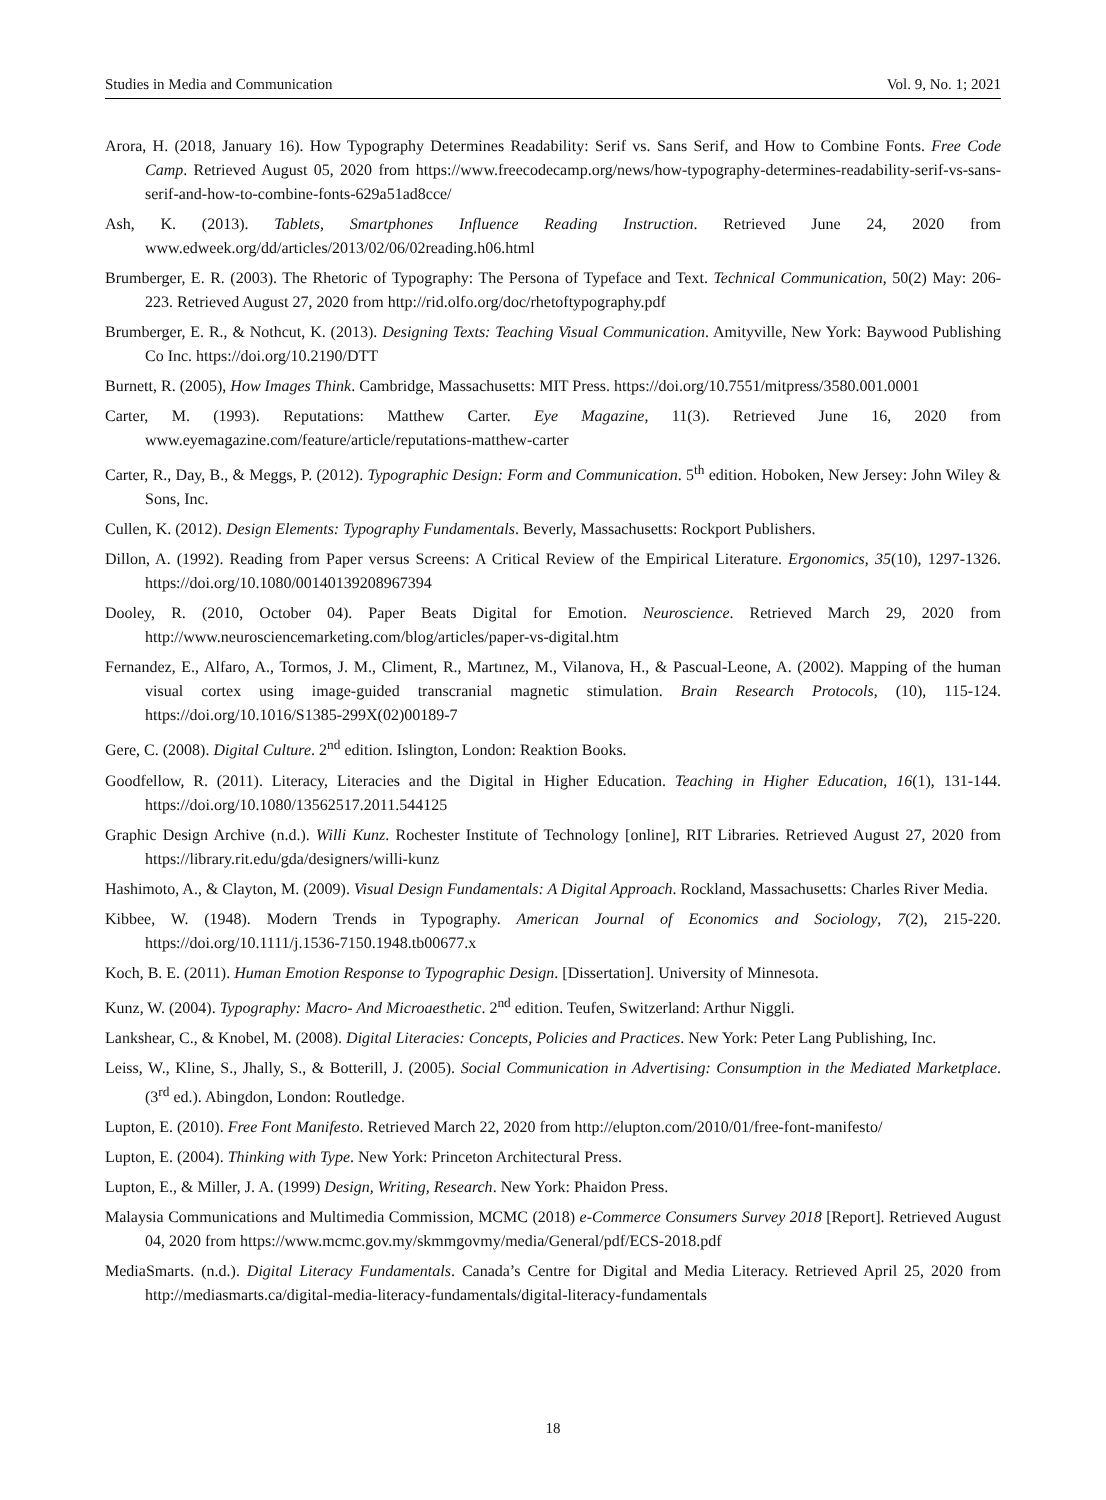Studies in Media and Communication Vol. 9, No. 1; 2021
Arora, H. (2018, January 16). How Typography Determines Readability: Serif vs. Sans Serif, and How to Combine Fonts. Free Code Camp. Retrieved August 05, 2020 from https://www.freecodecamp.org/news/how-typography-determines-readability-serif-vs-sans-serif-and-how-to-combine-fonts-629a51ad8cce/
Ash, K. (2013). Tablets, Smartphones Influence Reading Instruction. Retrieved June 24, 2020 from www.edweek.org/dd/articles/2013/02/06/02reading.h06.html
Brumberger, E. R. (2003). The Rhetoric of Typography: The Persona of Typeface and Text. Technical Communication, 50(2) May: 206-223. Retrieved August 27, 2020 from http://rid.olfo.org/doc/rhetoftypography.pdf
Brumberger, E. R., & Nothcut, K. (2013). Designing Texts: Teaching Visual Communication. Amityville, New York: Baywood Publishing Co Inc. https://doi.org/10.2190/DTT
Burnett, R. (2005), How Images Think. Cambridge, Massachusetts: MIT Press. https://doi.org/10.7551/mitpress/3580.001.0001
Carter, M. (1993). Reputations: Matthew Carter. Eye Magazine, 11(3). Retrieved June 16, 2020 from www.eyemagazine.com/feature/article/reputations-matthew-carter
Carter, R., Day, B., & Meggs, P. (2012). Typographic Design: Form and Communication. 5<sup>th</sup> edition. Hoboken, New Jersey: John Wiley & Sons, Inc.
Cullen, K. (2012). Design Elements: Typography Fundamentals. Beverly, Massachusetts: Rockport Publishers.
Dillon, A. (1992). Reading from Paper versus Screens: A Critical Review of the Empirical Literature. Ergonomics, 35(10), 1297-1326. https://doi.org/10.1080/00140139208967394
Dooley, R. (2010, October 04). Paper Beats Digital for Emotion. Neuroscience. Retrieved March 29, 2020 from http://www.neurosciencemarketing.com/blog/articles/paper-vs-digital.htm
Fernandez, E., Alfaro, A., Tormos, J. M., Climent, R., Martınez, M., Vilanova, H., & Pascual-Leone, A. (2002). Mapping of the human visual cortex using image-guided transcranial magnetic stimulation. Brain Research Protocols, (10), 115-124. https://doi.org/10.1016/S1385-299X(02)00189-7
Gere, C. (2008). Digital Culture. 2<sup>nd</sup> edition. Islington, London: Reaktion Books.
Goodfellow, R. (2011). Literacy, Literacies and the Digital in Higher Education. Teaching in Higher Education, 16(1), 131-144. https://doi.org/10.1080/13562517.2011.544125
Graphic Design Archive (n.d.). Willi Kunz. Rochester Institute of Technology [online], RIT Libraries. Retrieved August 27, 2020 from https://library.rit.edu/gda/designers/willi-kunz
Hashimoto, A., & Clayton, M. (2009). Visual Design Fundamentals: A Digital Approach. Rockland, Massachusetts: Charles River Media.
Kibbee, W. (1948). Modern Trends in Typography. American Journal of Economics and Sociology, 7(2), 215-220. https://doi.org/10.1111/j.1536-7150.1948.tb00677.x
Koch, B. E. (2011). Human Emotion Response to Typographic Design. [Dissertation]. University of Minnesota.
Kunz, W. (2004). Typography: Macro- And Microaesthetic. 2<sup>nd</sup> edition. Teufen, Switzerland: Arthur Niggli.
Lankshear, C., & Knobel, M. (2008). Digital Literacies: Concepts, Policies and Practices. New York: Peter Lang Publishing, Inc.
Leiss, W., Kline, S., Jhally, S., & Botterill, J. (2005). Social Communication in Advertising: Consumption in the Mediated Marketplace. (3<sup>rd</sup> ed.). Abingdon, London: Routledge.
Lupton, E. (2010). Free Font Manifesto. Retrieved March 22, 2020 from http://elupton.com/2010/01/free-font-manifesto/
Lupton, E. (2004). Thinking with Type. New York: Princeton Architectural Press.
Lupton, E., & Miller, J. A. (1999) Design, Writing, Research. New York: Phaidon Press.
Malaysia Communications and Multimedia Commission, MCMC (2018) e-Commerce Consumers Survey 2018 [Report]. Retrieved August 04, 2020 from https://www.mcmc.gov.my/skmmgovmy/media/General/pdf/ECS-2018.pdf
MediaSmarts. (n.d.). Digital Literacy Fundamentals. Canada’s Centre for Digital and Media Literacy. Retrieved April 25, 2020 from http://mediasmarts.ca/digital-media-literacy-fundamentals/digital-literacy-fundamentals
18